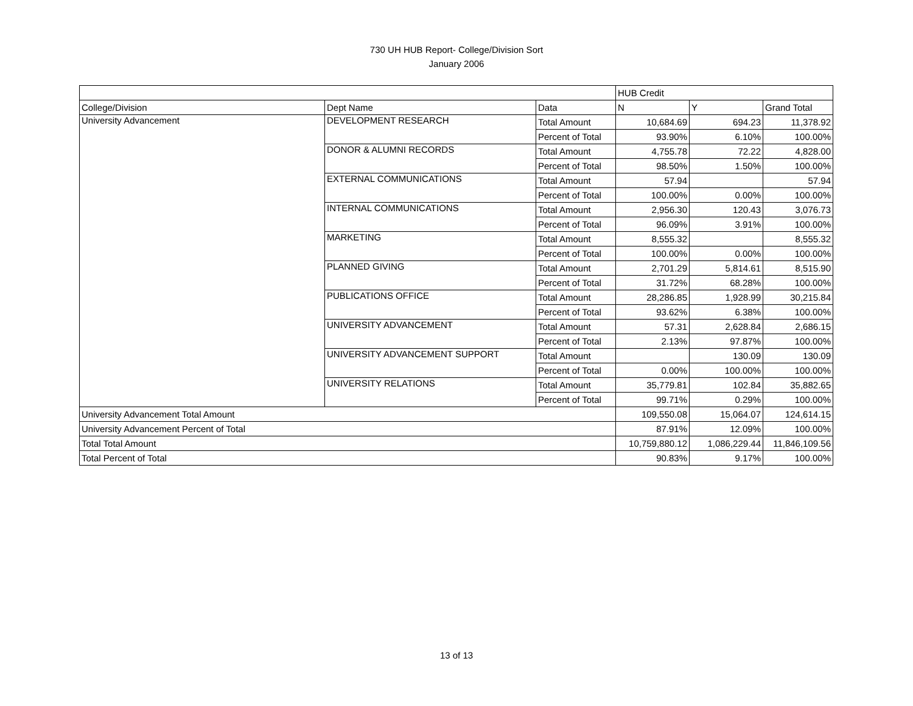730 UH HUB Report- College/Division Sort
January 2006
| | | | HUB Credit | | |
| --- | --- | --- | --- | --- | --- |
| College/Division | Dept Name | Data | N | Y | Grand Total |
| University Advancement | DEVELOPMENT RESEARCH | Total Amount | 10,684.69 | 694.23 | 11,378.92 |
| | | Percent of Total | 93.90% | 6.10% | 100.00% |
| | DONOR & ALUMNI RECORDS | Total Amount | 4,755.78 | 72.22 | 4,828.00 |
| | | Percent of Total | 98.50% | 1.50% | 100.00% |
| | EXTERNAL COMMUNICATIONS | Total Amount | 57.94 | | 57.94 |
| | | Percent of Total | 100.00% | 0.00% | 100.00% |
| | INTERNAL COMMUNICATIONS | Total Amount | 2,956.30 | 120.43 | 3,076.73 |
| | | Percent of Total | 96.09% | 3.91% | 100.00% |
| | MARKETING | Total Amount | 8,555.32 | | 8,555.32 |
| | | Percent of Total | 100.00% | 0.00% | 100.00% |
| | PLANNED GIVING | Total Amount | 2,701.29 | 5,814.61 | 8,515.90 |
| | | Percent of Total | 31.72% | 68.28% | 100.00% |
| | PUBLICATIONS OFFICE | Total Amount | 28,286.85 | 1,928.99 | 30,215.84 |
| | | Percent of Total | 93.62% | 6.38% | 100.00% |
| | UNIVERSITY ADVANCEMENT | Total Amount | 57.31 | 2,628.84 | 2,686.15 |
| | | Percent of Total | 2.13% | 97.87% | 100.00% |
| | UNIVERSITY ADVANCEMENT SUPPORT | Total Amount | | 130.09 | 130.09 |
| | | Percent of Total | 0.00% | 100.00% | 100.00% |
| | UNIVERSITY RELATIONS | Total Amount | 35,779.81 | 102.84 | 35,882.65 |
| | | Percent of Total | 99.71% | 0.29% | 100.00% |
| University Advancement Total Amount | | | 109,550.08 | 15,064.07 | 124,614.15 |
| University Advancement Percent of Total | | | 87.91% | 12.09% | 100.00% |
| Total Total Amount | | | 10,759,880.12 | 1,086,229.44 | 11,846,109.56 |
| Total Percent of Total | | | 90.83% | 9.17% | 100.00% |
13 of 13